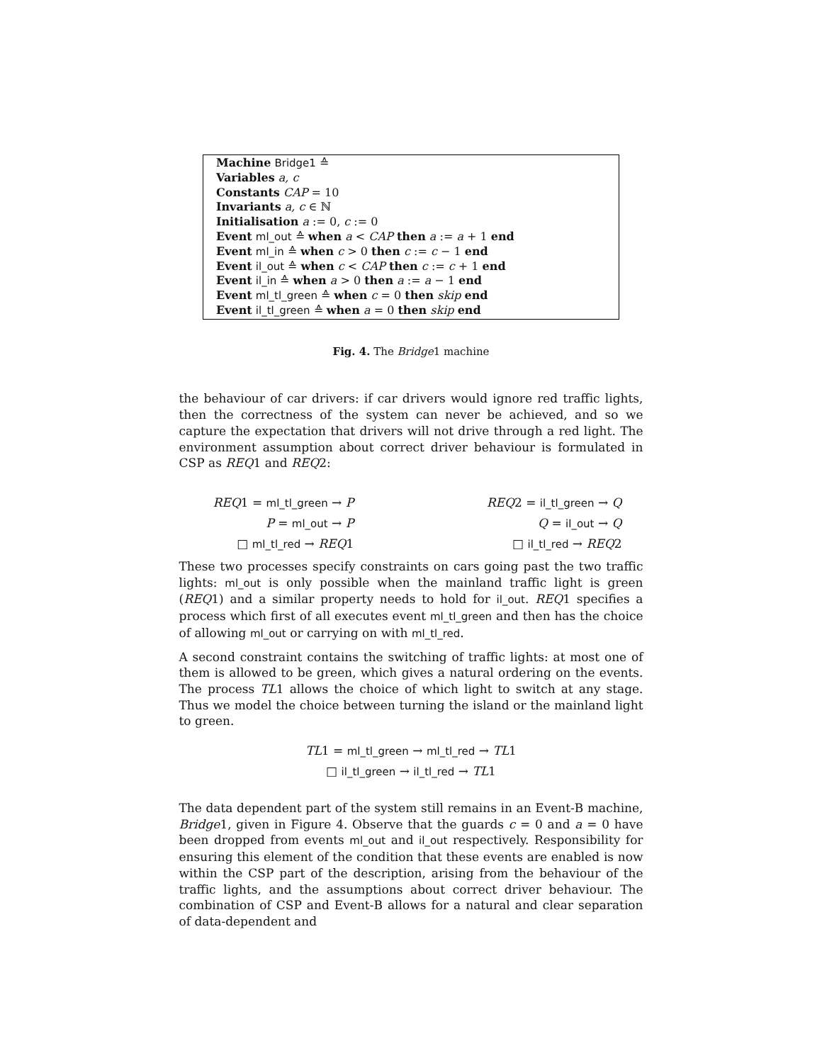Machine Bridge1 ≙
Variables a, c
Constants CAP = 10
Invariants a, c ∈ ℕ
Initialisation a := 0, c := 0
Event ml_out ≙ when a < CAP then a := a + 1 end
Event ml_in ≙ when c > 0 then c := c − 1 end
Event il_out ≙ when c < CAP then c := c + 1 end
Event il_in ≙ when a > 0 then a := a − 1 end
Event ml_tl_green ≙ when c = 0 then skip end
Event il_tl_green ≙ when a = 0 then skip end
Fig. 4. The Bridge1 machine
the behaviour of car drivers: if car drivers would ignore red traffic lights, then the correctness of the system can never be achieved, and so we capture the expectation that drivers will not drive through a red light. The environment assumption about correct driver behaviour is formulated in CSP as REQ1 and REQ2:
REQ1 = ml_tl_green → P
P = ml_out → P
□ ml_tl_red → REQ1
REQ2 = il_tl_green → Q
Q = il_out → Q
□ il_tl_red → REQ2
These two processes specify constraints on cars going past the two traffic lights: ml_out is only possible when the mainland traffic light is green (REQ1) and a similar property needs to hold for il_out. REQ1 specifies a process which first of all executes event ml_tl_green and then has the choice of allowing ml_out or carrying on with ml_tl_red.
A second constraint contains the switching of traffic lights: at most one of them is allowed to be green, which gives a natural ordering on the events. The process TL1 allows the choice of which light to switch at any stage. Thus we model the choice between turning the island or the mainland light to green.
TL1 = ml_tl_green → ml_tl_red → TL1
□ il_tl_green → il_tl_red → TL1
The data dependent part of the system still remains in an Event-B machine, Bridge1, given in Figure 4. Observe that the guards c = 0 and a = 0 have been dropped from events ml_out and il_out respectively. Responsibility for ensuring this element of the condition that these events are enabled is now within the CSP part of the description, arising from the behaviour of the traffic lights, and the assumptions about correct driver behaviour. The combination of CSP and Event-B allows for a natural and clear separation of data-dependent and